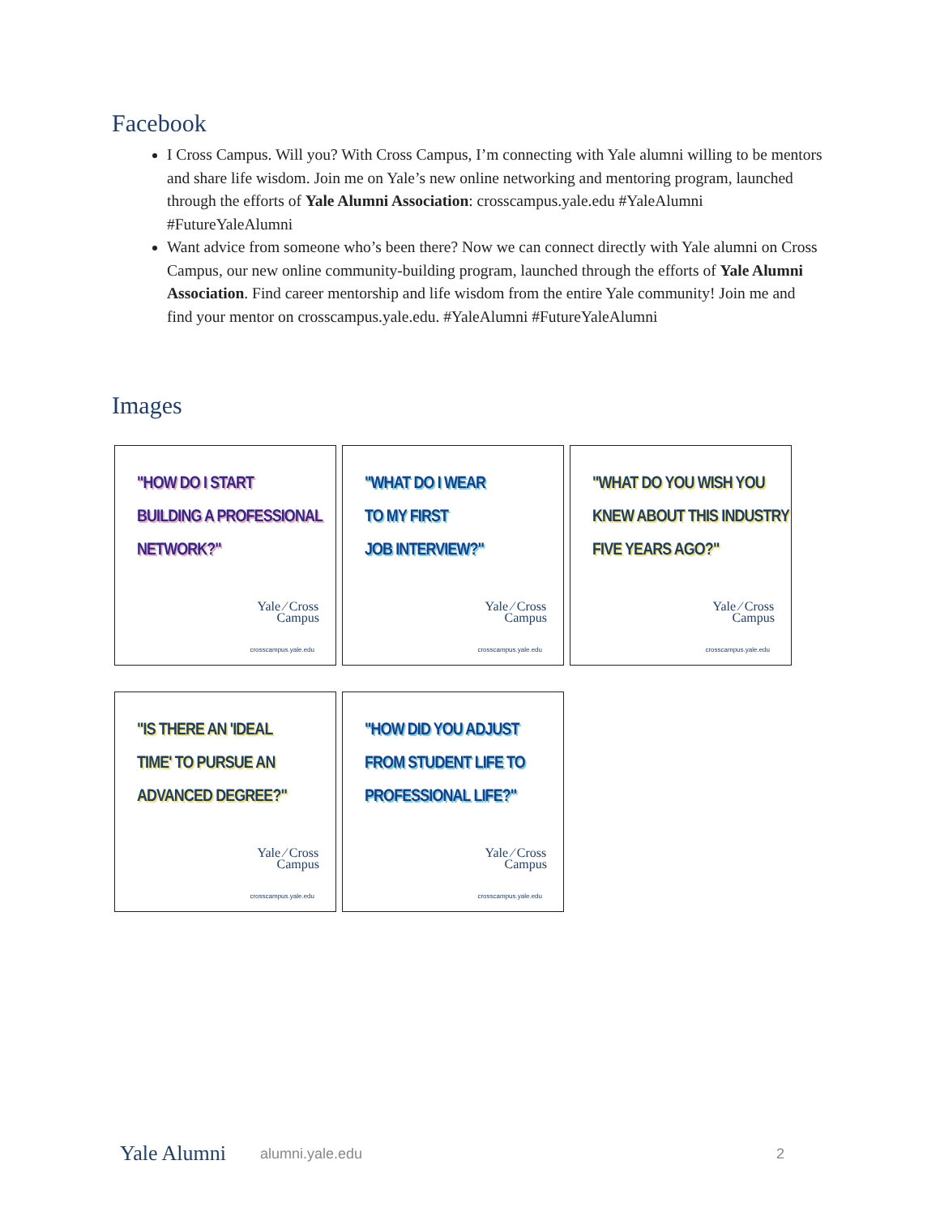Facebook
I Cross Campus. Will you? With Cross Campus, I’m connecting with Yale alumni willing to be mentors and share life wisdom. Join me on Yale’s new online networking and mentoring program, launched through the efforts of Yale Alumni Association: crosscampus.yale.edu #YaleAlumni #FutureYaleAlumni
Want advice from someone who’s been there? Now we can connect directly with Yale alumni on Cross Campus, our new online community-building program, launched through the efforts of Yale Alumni Association. Find career mentorship and life wisdom from the entire Yale community! Join me and find your mentor on crosscampus.yale.edu. #YaleAlumni #FutureYaleAlumni
Images
"HOW DO I START
BUILDING A PROFESSIONAL
NETWORK?"
Yale ⁄ Cross
Campus
crosscampus.yale.edu
"WHAT DO I WEAR
TO MY FIRST
JOB INTERVIEW?"
Yale ⁄ Cross
Campus
crosscampus.yale.edu
"WHAT DO YOU WISH YOU
KNEW ABOUT THIS INDUSTRY
FIVE YEARS AGO?"
Yale ⁄ Cross
Campus
crosscampus.yale.edu
"IS THERE AN 'IDEAL
TIME' TO PURSUE AN
ADVANCED DEGREE?"
Yale ⁄ Cross
Campus
crosscampus.yale.edu
"HOW DID YOU ADJUST
FROM STUDENT LIFE TO
PROFESSIONAL LIFE?"
Yale ⁄ Cross
Campus
crosscampus.yale.edu
Yale Alumni alumni.yale.edu 2